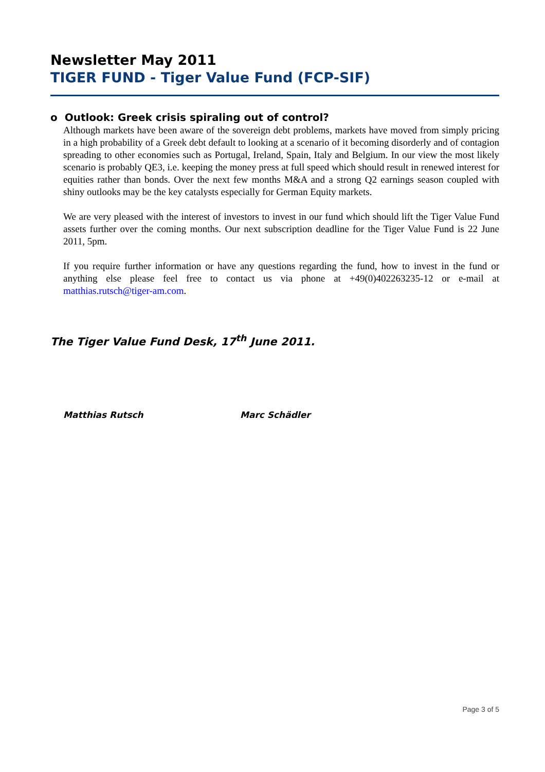Newsletter May 2011
TIGER FUND - Tiger Value Fund (FCP-SIF)
o Outlook: Greek crisis spiraling out of control?
Although markets have been aware of the sovereign debt problems, markets have moved from simply pricing in a high probability of a Greek debt default to looking at a scenario of it becoming disorderly and of contagion spreading to other economies such as Portugal, Ireland, Spain, Italy and Belgium. In our view the most likely scenario is probably QE3, i.e. keeping the money press at full speed which should result in renewed interest for equities rather than bonds. Over the next few months M&A and a strong Q2 earnings season coupled with shiny outlooks may be the key catalysts especially for German Equity markets.
We are very pleased with the interest of investors to invest in our fund which should lift the Tiger Value Fund assets further over the coming months. Our next subscription deadline for the Tiger Value Fund is 22 June 2011, 5pm.
If you require further information or have any questions regarding the fund, how to invest in the fund or anything else please feel free to contact us via phone at +49(0)402263235-12 or e-mail at matthias.rutsch@tiger-am.com.
The Tiger Value Fund Desk, 17<sup>th</sup> June 2011.
Matthias Rutsch Marc Schädler
Page 3 of 5